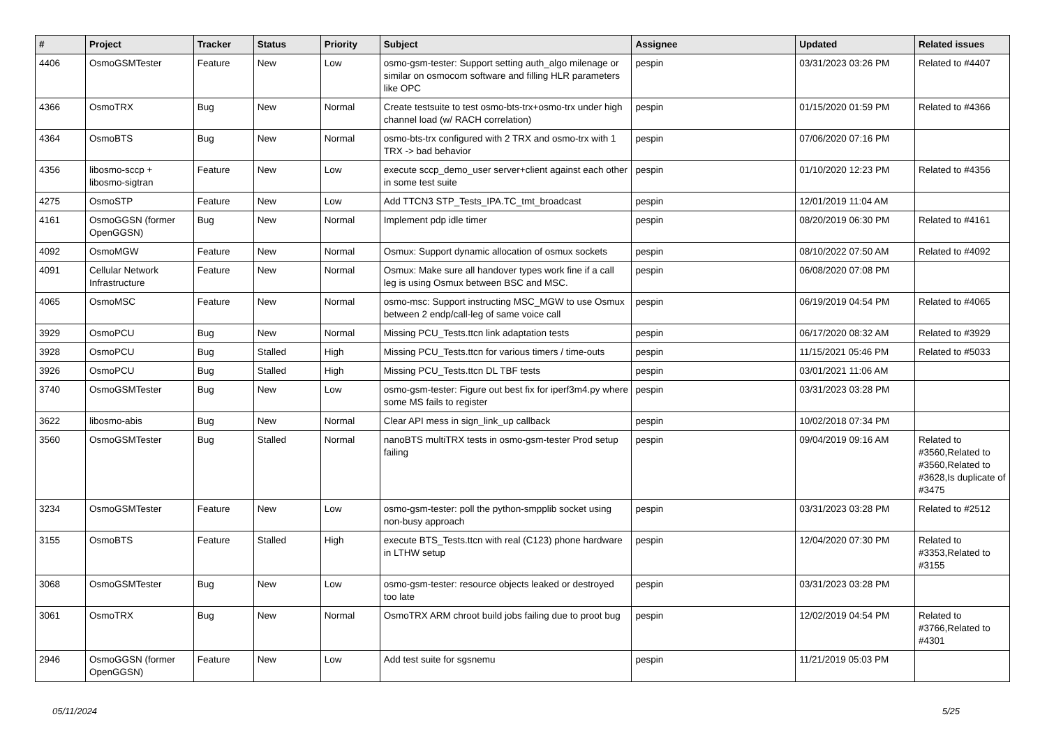| # | Project | Tracker | Status | Priority | Subject | Assignee | Updated | Related issues |
| --- | --- | --- | --- | --- | --- | --- | --- | --- |
| 4406 | OsmoGSMTester | Feature | New | Low | osmo-gsm-tester: Support setting auth_algo milenage or similar on osmocom software and filling HLR parameters like OPC | pespin | 03/31/2023 03:26 PM | Related to #4407 |
| 4366 | OsmoTRX | Bug | New | Normal | Create testsuite to test osmo-bts-trx+osmo-trx under high channel load (w/ RACH correlation) | pespin | 01/15/2020 01:59 PM | Related to #4366 |
| 4364 | OsmoBTS | Bug | New | Normal | osmo-bts-trx configured with 2 TRX and osmo-trx with 1 TRX -> bad behavior | pespin | 07/06/2020 07:16 PM | |
| 4356 | libosmo-sccp + libosmo-sigtran | Feature | New | Low | execute sccp_demo_user server+client against each other in some test suite | pespin | 01/10/2020 12:23 PM | Related to #4356 |
| 4275 | OsmoSTP | Feature | New | Low | Add TTCN3 STP_Tests_IPA.TC_tmt_broadcast | pespin | 12/01/2019 11:04 AM | |
| 4161 | OsmoGGSN (former OpenGGSN) | Bug | New | Normal | Implement pdp idle timer | pespin | 08/20/2019 06:30 PM | Related to #4161 |
| 4092 | OsmoMGW | Feature | New | Normal | Osmux: Support dynamic allocation of osmux sockets | pespin | 08/10/2022 07:50 AM | Related to #4092 |
| 4091 | Cellular Network Infrastructure | Feature | New | Normal | Osmux: Make sure all handover types work fine if a call leg is using Osmux between BSC and MSC. | pespin | 06/08/2020 07:08 PM | |
| 4065 | OsmoMSC | Feature | New | Normal | osmo-msc: Support instructing MSC_MGW to use Osmux between 2 endp/call-leg of same voice call | pespin | 06/19/2019 04:54 PM | Related to #4065 |
| 3929 | OsmoPCU | Bug | New | Normal | Missing PCU_Tests.ttcn link adaptation tests | pespin | 06/17/2020 08:32 AM | Related to #3929 |
| 3928 | OsmoPCU | Bug | Stalled | High | Missing PCU_Tests.ttcn for various timers / time-outs | pespin | 11/15/2021 05:46 PM | Related to #5033 |
| 3926 | OsmoPCU | Bug | Stalled | High | Missing PCU_Tests.ttcn DL TBF tests | pespin | 03/01/2021 11:06 AM | |
| 3740 | OsmoGSMTester | Bug | New | Low | osmo-gsm-tester: Figure out best fix for iperf3m4.py where some MS fails to register | pespin | 03/31/2023 03:28 PM | |
| 3622 | libosmo-abis | Bug | New | Normal | Clear API mess in sign_link_up callback | pespin | 10/02/2018 07:34 PM | |
| 3560 | OsmoGSMTester | Bug | Stalled | Normal | nanoBTS multiTRX tests in osmo-gsm-tester Prod setup failing | pespin | 09/04/2019 09:16 AM | Related to #3560,Related to #3560,Related to #3628,Is duplicate of #3475 |
| 3234 | OsmoGSMTester | Feature | New | Low | osmo-gsm-tester: poll the python-smpplib socket using non-busy approach | pespin | 03/31/2023 03:28 PM | Related to #2512 |
| 3155 | OsmoBTS | Feature | Stalled | High | execute BTS_Tests.ttcn with real (C123) phone hardware in LTHW setup | pespin | 12/04/2020 07:30 PM | Related to #3353,Related to #3155 |
| 3068 | OsmoGSMTester | Bug | New | Low | osmo-gsm-tester: resource objects leaked or destroyed too late | pespin | 03/31/2023 03:28 PM | |
| 3061 | OsmoTRX | Bug | New | Normal | OsmoTRX ARM chroot build jobs failing due to proot bug | pespin | 12/02/2019 04:54 PM | Related to #3766,Related to #4301 |
| 2946 | OsmoGGSN (former OpenGGSN) | Feature | New | Low | Add test suite for sgsnemu | pespin | 11/21/2019 05:03 PM | |
05/11/2024 5/25